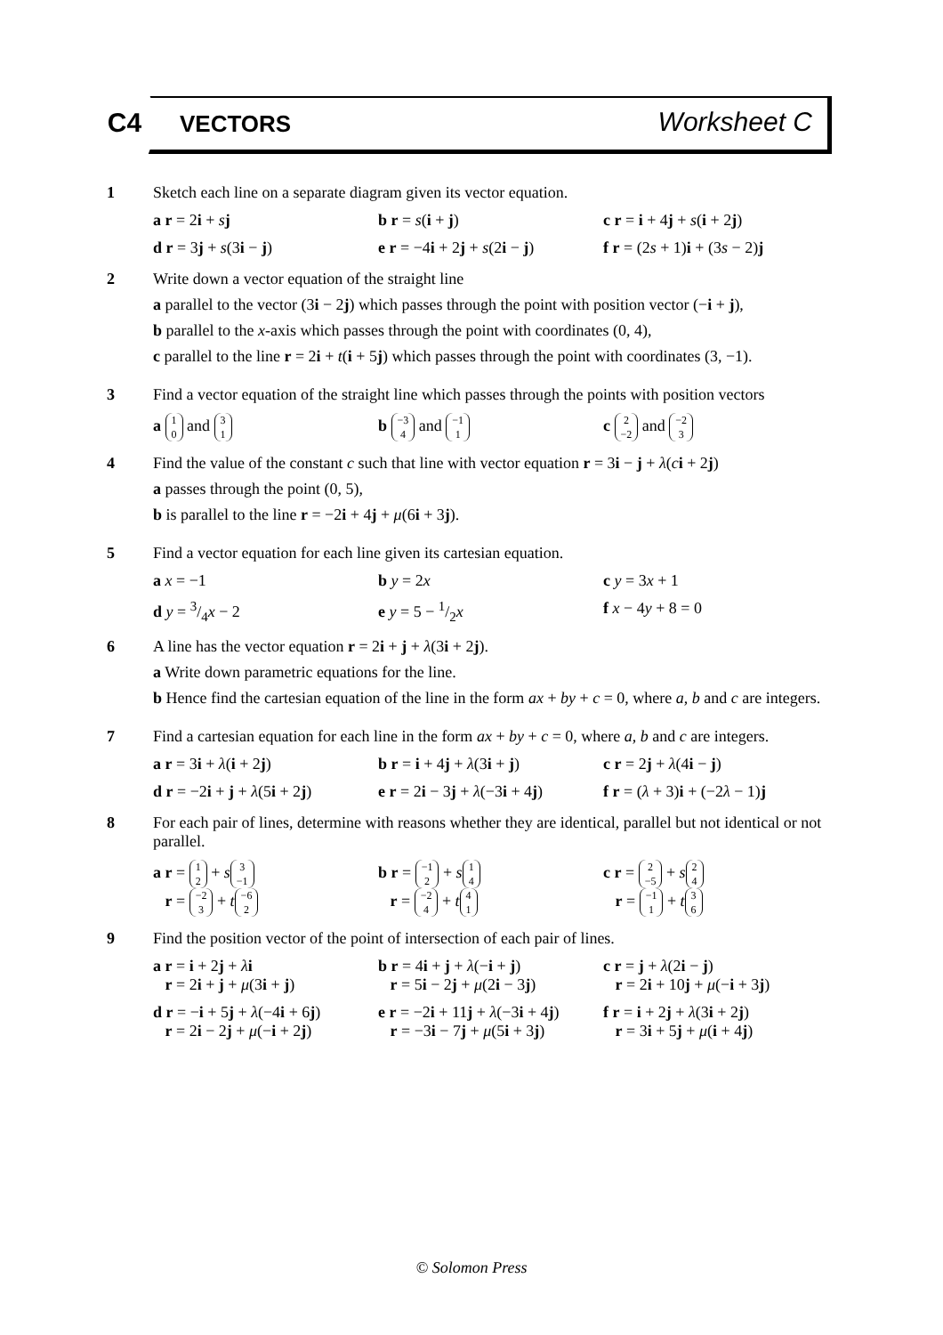C4
VECTORS Worksheet C
1 Sketch each line on a separate diagram given its vector equation.
a r = 2i + sj b r = s(i + j) c r = i + 4j + s(i + 2j)
d r = 3j + s(3i − j) e r = −4i + 2j + s(2i − j)
f r = (2s + 1)i + (3s − 2)j
2 Write down a vector equation of the straight line
a parallel to the vector (3i − 2j) which passes through the point with position vector (−i + j),
b parallel to the x-axis which passes through the point with coordinates (0, 4),
c parallel to the line r = 2i + t(i + 5j) which passes through the point with coordinates (3, −1).
3 Find a vector equation of the straight line which passes through the points with position vectors
a 1 0 and 3 1
b −3 4 and −1 1
c 2 −2 and −2 3
4 Find the value of the constant c such that line with vector equation r = 3i − j + λ(ci + 2j)
a passes through the point (0, 5),
b is parallel to the line r = −2i + 4j + μ(6i + 3j).
5 Find a vector equation for each line given its cartesian equation.
a x = −1 b y = 2x c y = 3x + 1
d y = 3/4x − 2 e y = 5 − 1/2x f x − 4y + 8 = 0
6 A line has the vector equation r = 2i + j + λ(3i + 2j).
a Write down parametric equations for the line.
b Hence find the cartesian equation of the line in the form ax + by + c = 0, where a, b and c are integers.
7 Find a cartesian equation for each line in the form ax + by + c = 0, where a, b and c are integers.
a r = 3i + λ(i + 2j) b r = i + 4j + λ(3i + j)
c r = 2j + λ(4i − j)
d r = −2i + j + λ(5i + 2j)
e r = 2i − 3j + λ(−3i + 4j)
f r = (λ + 3)i + (−2λ − 1)j
8 For each pair of lines, determine with reasons whether they are identical, parallel but not identical or not parallel.
a r = 1 2 + s 3 −1
r = −2 3 + t −6 2
b r = −1 2 + s 1 4
r = −2 4 + t 4 1
c r = 2 −5 + s 2 4
r = −1 1 + t 3 6
9 Find the position vector of the point of intersection of each pair of lines.
a r = i + 2j + λi
r = 2i + j + μ(3i + j)
b r = 4i + j + λ(−i + j)
r = 5i − 2j + μ(2i − 3j)
c r = j + λ(2i − j)
r = 2i + 10j + μ(−i + 3j)
d r = −i + 5j + λ(−4i + 6j)
r = 2i − 2j + μ(−i + 2j)
e r = −2i + 11j + λ(−3i + 4j)
r = −3i − 7j + μ(5i + 3j)
f r = i + 2j + λ(3i + 2j)
r = 3i + 5j + μ(i + 4j)
© Solomon Press